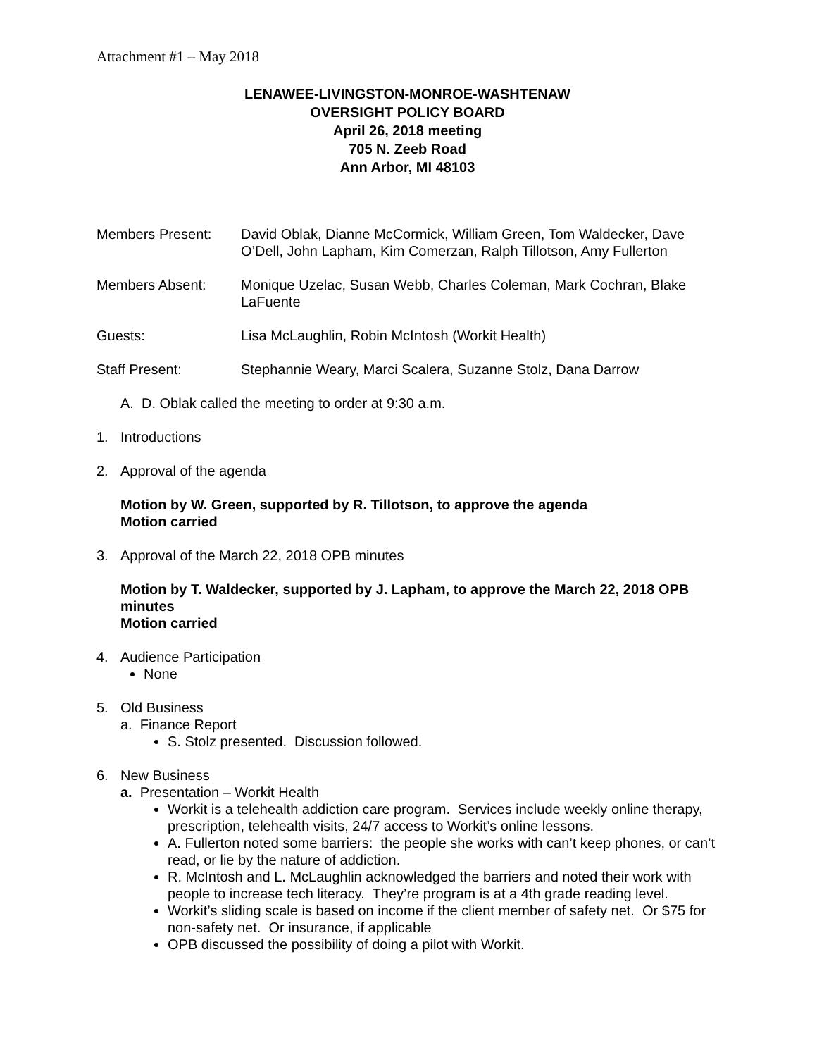Attachment #1 – May 2018
LENAWEE-LIVINGSTON-MONROE-WASHTENAW
OVERSIGHT POLICY BOARD
April 26, 2018 meeting
705 N. Zeeb Road
Ann Arbor, MI 48103
Members Present: David Oblak, Dianne McCormick, William Green, Tom Waldecker, Dave O’Dell, John Lapham, Kim Comerzan, Ralph Tillotson, Amy Fullerton
Members Absent: Monique Uzelac, Susan Webb, Charles Coleman, Mark Cochran, Blake LaFuente
Guests: Lisa McLaughlin, Robin McIntosh (Workit Health)
Staff Present: Stephannie Weary, Marci Scalera, Suzanne Stolz, Dana Darrow
A. D. Oblak called the meeting to order at 9:30 a.m.
1. Introductions
2. Approval of the agenda
Motion by W. Green, supported by R. Tillotson, to approve the agenda
Motion carried
3. Approval of the March 22, 2018 OPB minutes
Motion by T. Waldecker, supported by J. Lapham, to approve the March 22, 2018 OPB minutes
Motion carried
4. Audience Participation
None
5. Old Business
a. Finance Report
S. Stolz presented. Discussion followed.
6. New Business
a. Presentation – Workit Health
Workit is a telehealth addiction care program. Services include weekly online therapy, prescription, telehealth visits, 24/7 access to Workit’s online lessons.
A. Fullerton noted some barriers: the people she works with can’t keep phones, or can’t read, or lie by the nature of addiction.
R. McIntosh and L. McLaughlin acknowledged the barriers and noted their work with people to increase tech literacy. They’re program is at a 4th grade reading level.
Workit’s sliding scale is based on income if the client member of safety net. Or $75 for non-safety net. Or insurance, if applicable
OPB discussed the possibility of doing a pilot with Workit.